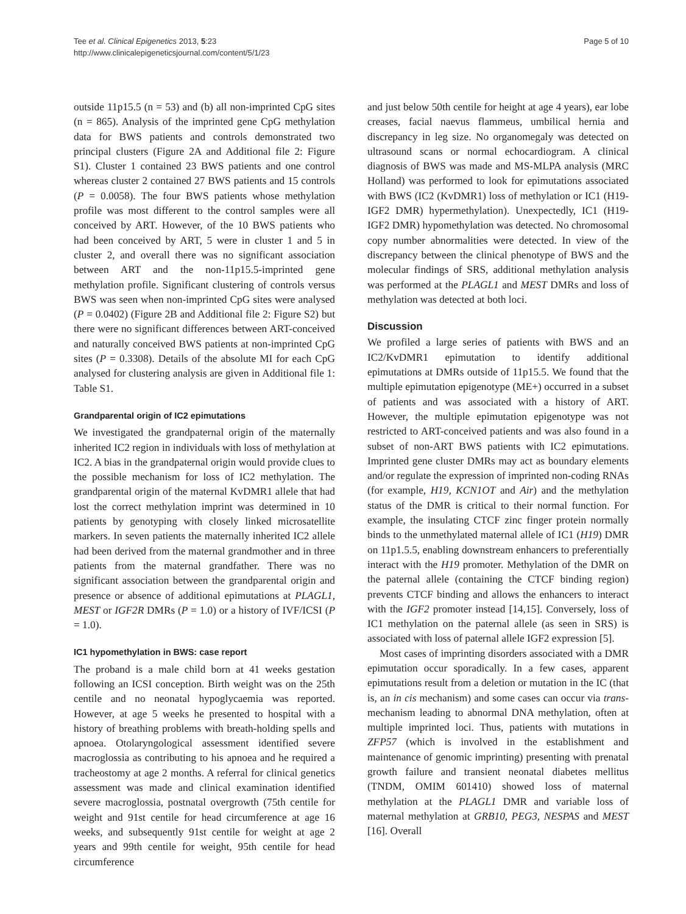Tee et al. Clinical Epigenetics 2013, 5:23
http://www.clinicalepigeneticsjournal.com/content/5/1/23
Page 5 of 10
outside 11p15.5 (n = 53) and (b) all non-imprinted CpG sites (n = 865). Analysis of the imprinted gene CpG methylation data for BWS patients and controls demonstrated two principal clusters (Figure 2A and Additional file 2: Figure S1). Cluster 1 contained 23 BWS patients and one control whereas cluster 2 contained 27 BWS patients and 15 controls (P = 0.0058). The four BWS patients whose methylation profile was most different to the control samples were all conceived by ART. However, of the 10 BWS patients who had been conceived by ART, 5 were in cluster 1 and 5 in cluster 2, and overall there was no significant association between ART and the non-11p15.5-imprinted gene methylation profile. Significant clustering of controls versus BWS was seen when non-imprinted CpG sites were analysed (P = 0.0402) (Figure 2B and Additional file 2: Figure S2) but there were no significant differences between ART-conceived and naturally conceived BWS patients at non-imprinted CpG sites (P = 0.3308). Details of the absolute MI for each CpG analysed for clustering analysis are given in Additional file 1: Table S1.
Grandparental origin of IC2 epimutations
We investigated the grandpaternal origin of the maternally inherited IC2 region in individuals with loss of methylation at IC2. A bias in the grandpaternal origin would provide clues to the possible mechanism for loss of IC2 methylation. The grandparental origin of the maternal KvDMR1 allele that had lost the correct methylation imprint was determined in 10 patients by genotyping with closely linked microsatellite markers. In seven patients the maternally inherited IC2 allele had been derived from the maternal grandmother and in three patients from the maternal grandfather. There was no significant association between the grandparental origin and presence or absence of additional epimutations at PLAGL1, MEST or IGF2R DMRs (P = 1.0) or a history of IVF/ICSI (P = 1.0).
IC1 hypomethylation in BWS: case report
The proband is a male child born at 41 weeks gestation following an ICSI conception. Birth weight was on the 25th centile and no neonatal hypoglycaemia was reported. However, at age 5 weeks he presented to hospital with a history of breathing problems with breath-holding spells and apnoea. Otolaryngological assessment identified severe macroglossia as contributing to his apnoea and he required a tracheostomy at age 2 months. A referral for clinical genetics assessment was made and clinical examination identified severe macroglossia, postnatal overgrowth (75th centile for weight and 91st centile for head circumference at age 16 weeks, and subsequently 91st centile for weight at age 2 years and 99th centile for weight, 95th centile for head circumference
and just below 50th centile for height at age 4 years), ear lobe creases, facial naevus flammeus, umbilical hernia and discrepancy in leg size. No organomegaly was detected on ultrasound scans or normal echocardiogram. A clinical diagnosis of BWS was made and MS-MLPA analysis (MRC Holland) was performed to look for epimutations associated with BWS (IC2 (KvDMR1) loss of methylation or IC1 (H19-IGF2 DMR) hypermethylation). Unexpectedly, IC1 (H19-IGF2 DMR) hypomethylation was detected. No chromosomal copy number abnormalities were detected. In view of the discrepancy between the clinical phenotype of BWS and the molecular findings of SRS, additional methylation analysis was performed at the PLAGL1 and MEST DMRs and loss of methylation was detected at both loci.
Discussion
We profiled a large series of patients with BWS and an IC2/KvDMR1 epimutation to identify additional epimutations at DMRs outside of 11p15.5. We found that the multiple epimutation epigenotype (ME+) occurred in a subset of patients and was associated with a history of ART. However, the multiple epimutation epigenotype was not restricted to ART-conceived patients and was also found in a subset of non-ART BWS patients with IC2 epimutations. Imprinted gene cluster DMRs may act as boundary elements and/or regulate the expression of imprinted non-coding RNAs (for example, H19, KCN1OT and Air) and the methylation status of the DMR is critical to their normal function. For example, the insulating CTCF zinc finger protein normally binds to the unmethylated maternal allele of IC1 (H19) DMR on 11p1.5.5, enabling downstream enhancers to preferentially interact with the H19 promoter. Methylation of the DMR on the paternal allele (containing the CTCF binding region) prevents CTCF binding and allows the enhancers to interact with the IGF2 promoter instead [14,15]. Conversely, loss of IC1 methylation on the paternal allele (as seen in SRS) is associated with loss of paternal allele IGF2 expression [5].
Most cases of imprinting disorders associated with a DMR epimutation occur sporadically. In a few cases, apparent epimutations result from a deletion or mutation in the IC (that is, an in cis mechanism) and some cases can occur via trans-mechanism leading to abnormal DNA methylation, often at multiple imprinted loci. Thus, patients with mutations in ZFP57 (which is involved in the establishment and maintenance of genomic imprinting) presenting with prenatal growth failure and transient neonatal diabetes mellitus (TNDM, OMIM 601410) showed loss of maternal methylation at the PLAGL1 DMR and variable loss of maternal methylation at GRB10, PEG3, NESPAS and MEST [16]. Overall